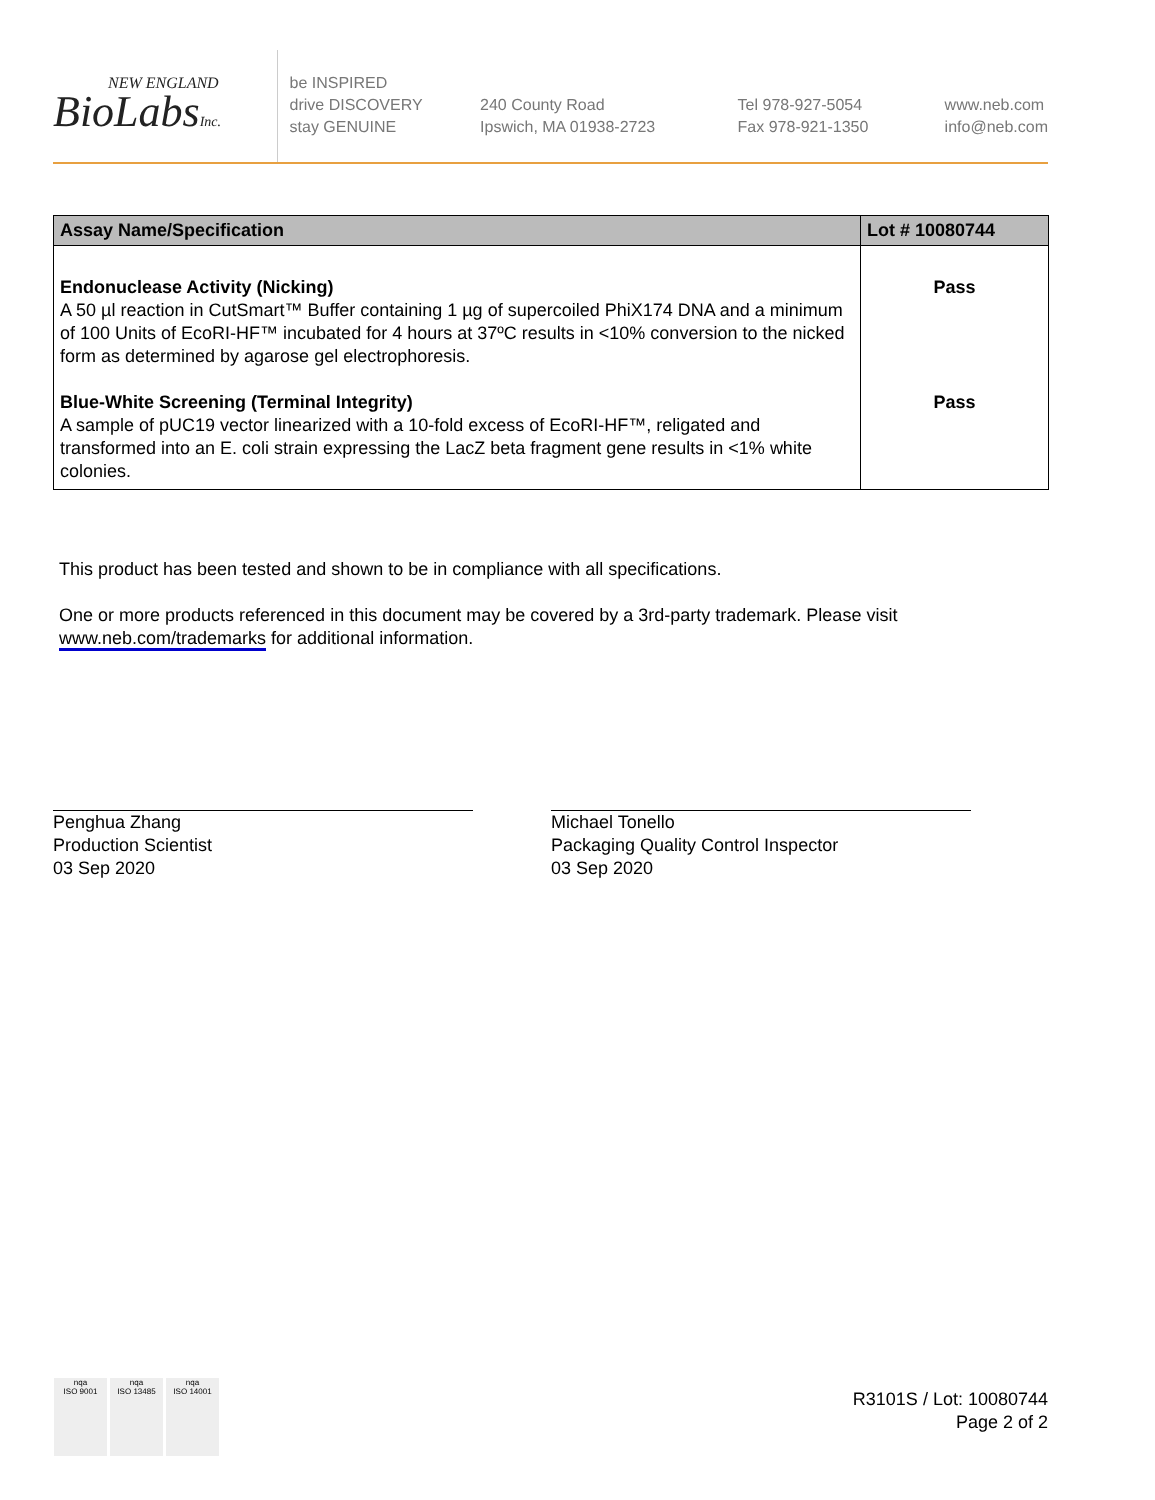NEW ENGLAND
BioLabsInc.
be INSPIRED
drive DISCOVERY
stay GENUINE
240 County Road
Ipswich, MA 01938-2723
Tel 978-927-5054
Fax 978-921-1350
www.neb.com
info@neb.com
| Assay Name/Specification | Lot # 10080744 |
| --- | --- |
| Endonuclease Activity (Nicking) A 50 µl reaction in CutSmart™ Buffer containing 1 µg of supercoiled PhiX174 DNA and a minimum of 100 Units of EcoRI-HF™ incubated for 4 hours at 37ºC results in <10% conversion to the nicked form as determined by agarose gel electrophoresis. Blue-White Screening (Terminal Integrity) A sample of pUC19 vector linearized with a 10-fold excess of EcoRI-HF™, religated and transformed into an E. coli strain expressing the LacZ beta fragment gene results in <1% white colonies. | Pass Pass |
This product has been tested and shown to be in compliance with all specifications.
One or more products referenced in this document may be covered by a 3rd-party trademark. Please visit www.neb.com/trademarks for additional information.
Penghua Zhang
Production Scientist
03 Sep 2020
Michael Tonello
Packaging Quality Control Inspector
03 Sep 2020
nqa
ISO 9001
nqa
ISO 13485
nqa
ISO 14001
R3101S / Lot: 10080744
Page 2 of 2